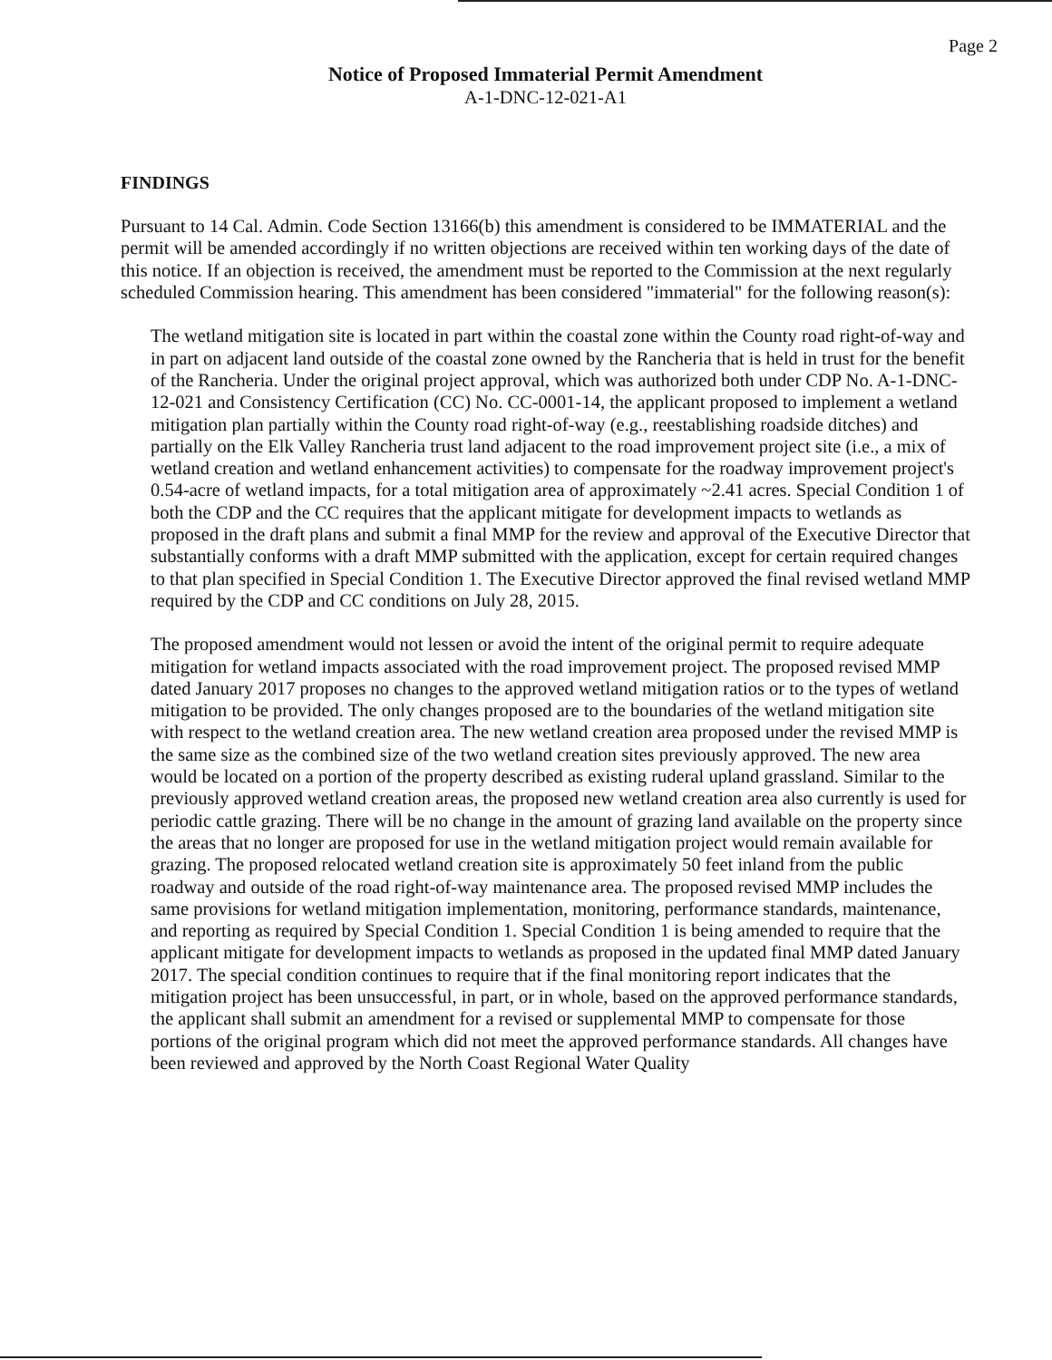Page 2
Notice of Proposed Immaterial Permit Amendment
A-1-DNC-12-021-A1
FINDINGS
Pursuant to 14 Cal. Admin. Code Section 13166(b) this amendment is considered to be IMMATERIAL and the permit will be amended accordingly if no written objections are received within ten working days of the date of this notice. If an objection is received, the amendment must be reported to the Commission at the next regularly scheduled Commission hearing. This amendment has been considered "immaterial" for the following reason(s):
The wetland mitigation site is located in part within the coastal zone within the County road right-of-way and in part on adjacent land outside of the coastal zone owned by the Rancheria that is held in trust for the benefit of the Rancheria. Under the original project approval, which was authorized both under CDP No. A-1-DNC-12-021 and Consistency Certification (CC) No. CC-0001-14, the applicant proposed to implement a wetland mitigation plan partially within the County road right-of-way (e.g., reestablishing roadside ditches) and partially on the Elk Valley Rancheria trust land adjacent to the road improvement project site (i.e., a mix of wetland creation and wetland enhancement activities) to compensate for the roadway improvement project's 0.54-acre of wetland impacts, for a total mitigation area of approximately ~2.41 acres. Special Condition 1 of both the CDP and the CC requires that the applicant mitigate for development impacts to wetlands as proposed in the draft plans and submit a final MMP for the review and approval of the Executive Director that substantially conforms with a draft MMP submitted with the application, except for certain required changes to that plan specified in Special Condition 1. The Executive Director approved the final revised wetland MMP required by the CDP and CC conditions on July 28, 2015.
The proposed amendment would not lessen or avoid the intent of the original permit to require adequate mitigation for wetland impacts associated with the road improvement project. The proposed revised MMP dated January 2017 proposes no changes to the approved wetland mitigation ratios or to the types of wetland mitigation to be provided. The only changes proposed are to the boundaries of the wetland mitigation site with respect to the wetland creation area. The new wetland creation area proposed under the revised MMP is the same size as the combined size of the two wetland creation sites previously approved. The new area would be located on a portion of the property described as existing ruderal upland grassland. Similar to the previously approved wetland creation areas, the proposed new wetland creation area also currently is used for periodic cattle grazing. There will be no change in the amount of grazing land available on the property since the areas that no longer are proposed for use in the wetland mitigation project would remain available for grazing. The proposed relocated wetland creation site is approximately 50 feet inland from the public roadway and outside of the road right-of-way maintenance area. The proposed revised MMP includes the same provisions for wetland mitigation implementation, monitoring, performance standards, maintenance, and reporting as required by Special Condition 1. Special Condition 1 is being amended to require that the applicant mitigate for development impacts to wetlands as proposed in the updated final MMP dated January 2017. The special condition continues to require that if the final monitoring report indicates that the mitigation project has been unsuccessful, in part, or in whole, based on the approved performance standards, the applicant shall submit an amendment for a revised or supplemental MMP to compensate for those portions of the original program which did not meet the approved performance standards. All changes have been reviewed and approved by the North Coast Regional Water Quality